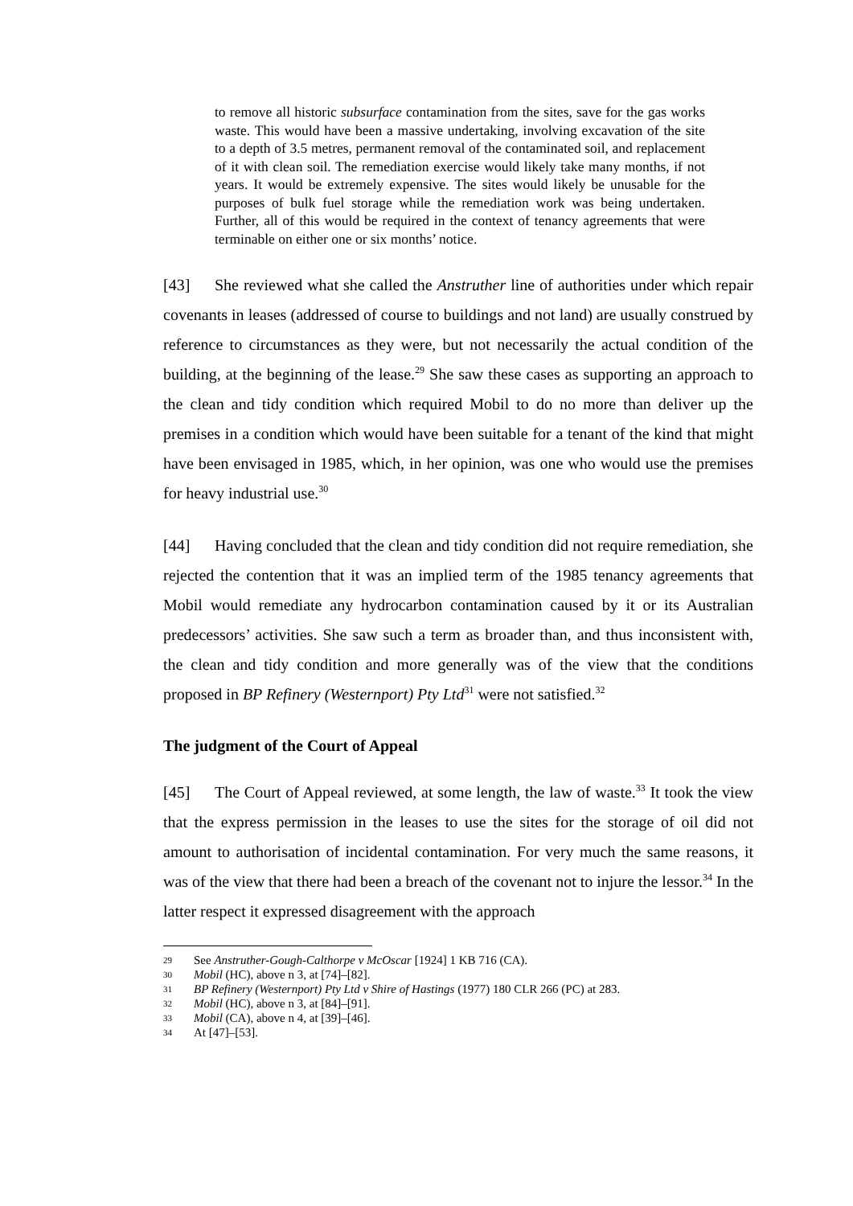to remove all historic subsurface contamination from the sites, save for the gas works waste. This would have been a massive undertaking, involving excavation of the site to a depth of 3.5 metres, permanent removal of the contaminated soil, and replacement of it with clean soil. The remediation exercise would likely take many months, if not years. It would be extremely expensive. The sites would likely be unusable for the purposes of bulk fuel storage while the remediation work was being undertaken. Further, all of this would be required in the context of tenancy agreements that were terminable on either one or six months’ notice.
[43] She reviewed what she called the Anstruther line of authorities under which repair covenants in leases (addressed of course to buildings and not land) are usually construed by reference to circumstances as they were, but not necessarily the actual condition of the building, at the beginning of the lease.<sup>29</sup> She saw these cases as supporting an approach to the clean and tidy condition which required Mobil to do no more than deliver up the premises in a condition which would have been suitable for a tenant of the kind that might have been envisaged in 1985, which, in her opinion, was one who would use the premises for heavy industrial use.<sup>30</sup>
[44] Having concluded that the clean and tidy condition did not require remediation, she rejected the contention that it was an implied term of the 1985 tenancy agreements that Mobil would remediate any hydrocarbon contamination caused by it or its Australian predecessors’ activities. She saw such a term as broader than, and thus inconsistent with, the clean and tidy condition and more generally was of the view that the conditions proposed in BP Refinery (Westernport) Pty Ltd<sup>31</sup> were not satisfied.<sup>32</sup>
The judgment of the Court of Appeal
[45] The Court of Appeal reviewed, at some length, the law of waste.<sup>33</sup> It took the view that the express permission in the leases to use the sites for the storage of oil did not amount to authorisation of incidental contamination. For very much the same reasons, it was of the view that there had been a breach of the covenant not to injure the lessor.<sup>34</sup> In the latter respect it expressed disagreement with the approach
29 See Anstruther-Gough-Calthorpe v McOscar [1924] 1 KB 716 (CA).
30 Mobil (HC), above n 3, at [74]–[82].
31 BP Refinery (Westernport) Pty Ltd v Shire of Hastings (1977) 180 CLR 266 (PC) at 283.
32 Mobil (HC), above n 3, at [84]–[91].
33 Mobil (CA), above n 4, at [39]–[46].
34 At [47]–[53].